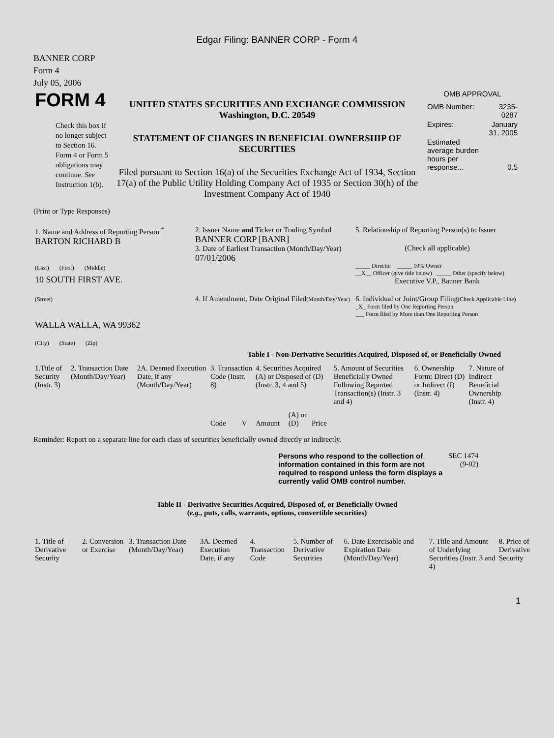Edgar Filing: BANNER CORP - Form 4
BANNER CORP
Form 4
July 05, 2006
| FORM 4 Check this box if no longer subject to Section 16. Form 4 or Form 5 obligations may continue. See Instruction 1(b). | UNITED STATES SECURITIES AND EXCHANGE COMMISSION Washington, D.C. 20549 STATEMENT OF CHANGES IN BENEFICIAL OWNERSHIP OF SECURITIES Filed pursuant to Section 16(a) of the Securities Exchange Act of 1934, Section 17(a) of the Public Utility Holding Company Act of 1935 or Section 30(h) of the Investment Company Act of 1940 | OMB APPROVAL / OMB Number: / 3235-0287 / / Expires: / January 31, 2005 / / Estimated average burden hours per response... / 0.5 / |
(Print or Type Responses)
| 1. Name and Address of Reporting Person <sup>*</sup> BARTON RICHARD B (Last) (First) (Middle) | 2. Issuer Name and Ticker or Trading Symbol BANNER CORP [BANR] 3. Date of Earliest Transaction (Month/Day/Year) 07/01/2006 | 5. Relationship of Reporting Person(s) to Issuer (Check all applicable) _____ Director _____ 10% Owner __X__ Officer (give title below) _____ Other (specify below) Executive V.P., Banner Bank |
| 10 SOUTH FIRST AVE. | | |
| (Street) WALLA WALLA, WA 99362 (City) (State) (Zip) | 4. If Amendment, Date Original Filed (Month/Day/Year) | 6. Individual or Joint/Group Filing (Check Applicable Line) _X_ Form filed by One Reporting Person ___ Form filed by More than One Reporting Person |
Table I - Non-Derivative Securities Acquired, Disposed of, or Beneficially Owned
| 1.Title of Security (Instr. 3) | 2. Transaction Date (Month/Day/Year) | 2A. Deemed Execution Date, if any (Month/Day/Year) | 3. Transaction Code (Instr. 8) | | 4. Securities Acquired (A) or Disposed of (D) (Instr. 3, 4 and 5) | | | 5. Amount of Securities Beneficially Owned Following Reported Transaction(s) (Instr. 3 and 4) | 6. Ownership Form: Direct (D) or Indirect (I) (Instr. 4) | 7. Nature of Indirect Beneficial Ownership (Instr. 4) |
| | | | Code | V | Amount | (A) or (D) | Price | | | |
Reminder: Report on a separate line for each class of securities beneficially owned directly or indirectly.
| Persons who respond to the collection of information contained in this form are not required to respond unless the form displays a currently valid OMB control number. | SEC 1474 (9-02) |
Table II - Derivative Securities Acquired, Disposed of, or Beneficially Owned
(e.g., puts, calls, warrants, options, convertible securities)
| 1. Title of Derivative Security | 2. Conversion or Exercise | 3. Transaction Date (Month/Day/Year) | 3A. Deemed Execution Date, if any | 4. Transaction Code | 5. Number of Derivative Securities | 6. Date Exercisable and Expiration Date (Month/Day/Year) | 7. Title and Amount of Underlying Securities (Instr. 3 and 4) | 8. Price of Derivative Security |
1